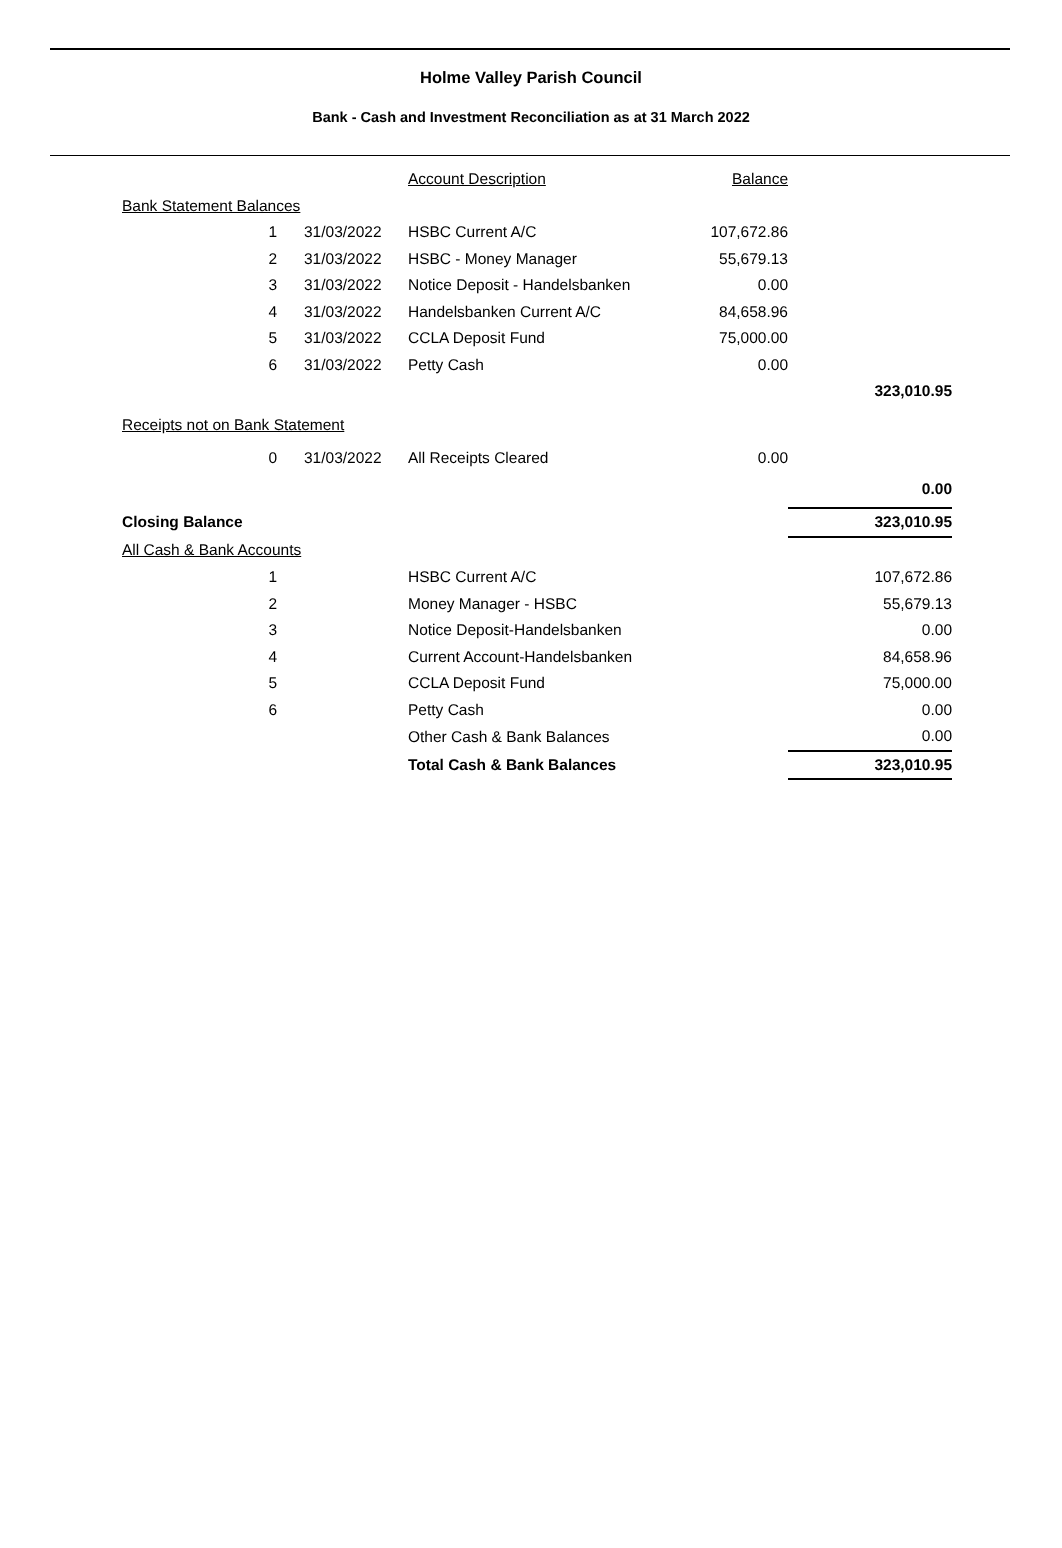Holme Valley Parish Council
Bank - Cash and Investment Reconciliation as at 31 March 2022
| | | | Account Description | Balance | |
| Bank Statement Balances | | | | | |
| 1 | | 31/03/2022 | HSBC Current A/C | 107,672.86 | |
| 2 | | 31/03/2022 | HSBC - Money Manager | 55,679.13 | |
| 3 | | 31/03/2022 | Notice Deposit - Handelsbanken | 0.00 | |
| 4 | | 31/03/2022 | Handelsbanken Current A/C | 84,658.96 | |
| 5 | | 31/03/2022 | CCLA Deposit Fund | 75,000.00 | |
| 6 | | 31/03/2022 | Petty Cash | 0.00 | |
| | | | | | 323,010.95 |
| Receipts not on Bank Statement | | | | | |
| 0 | | 31/03/2022 | All Receipts Cleared | 0.00 | |
| | | | | | 0.00 |
| Closing Balance | | | | | 323,010.95 |
| All Cash & Bank Accounts | | | | | |
| 1 | | | HSBC Current A/C | | 107,672.86 |
| 2 | | | Money Manager - HSBC | | 55,679.13 |
| 3 | | | Notice Deposit-Handelsbanken | | 0.00 |
| 4 | | | Current Account-Handelsbanken | | 84,658.96 |
| 5 | | | CCLA Deposit Fund | | 75,000.00 |
| 6 | | | Petty Cash | | 0.00 |
| | | | Other Cash & Bank Balances | | 0.00 |
| | | | Total Cash & Bank Balances | | 323,010.95 |